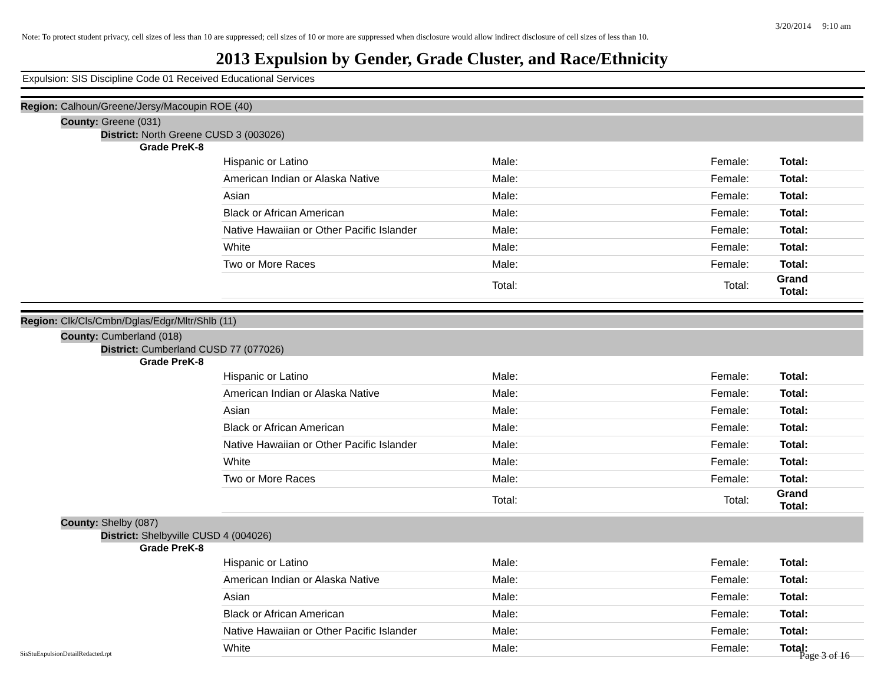3/20/2014 9:10 am
Note: To protect student privacy, cell sizes of less than 10 are suppressed; cell sizes of 10 or more are suppressed when disclosure would allow indirect disclosure of cell sizes of less than 10.
2013 Expulsion by Gender, Grade Cluster, and Race/Ethnicity
Expulsion: SIS Discipline Code 01 Received Educational Services
Region: Calhoun/Greene/Jersy/Macoupin ROE (40)
County: Greene (031)
District: North Greene CUSD 3 (003026)
Grade PreK-8
| Hispanic or Latino | Male: | Female: | Total: |
| American Indian or Alaska Native | Male: | Female: | Total: |
| Asian | Male: | Female: | Total: |
| Black or African American | Male: | Female: | Total: |
| Native Hawaiian or Other Pacific Islander | Male: | Female: | Total: |
| White | Male: | Female: | Total: |
| Two or More Races | Male: | Female: | Total: |
| | Total: | Total: | Grand Total: |
Region: Clk/Cls/Cmbn/Dglas/Edgr/Mltr/Shlb (11)
County: Cumberland (018)
District: Cumberland CUSD 77 (077026)
Grade PreK-8
| Hispanic or Latino | Male: | Female: | Total: |
| American Indian or Alaska Native | Male: | Female: | Total: |
| Asian | Male: | Female: | Total: |
| Black or African American | Male: | Female: | Total: |
| Native Hawaiian or Other Pacific Islander | Male: | Female: | Total: |
| White | Male: | Female: | Total: |
| Two or More Races | Male: | Female: | Total: |
| | Total: | Total: | Grand Total: |
County: Shelby (087)
District: Shelbyville CUSD 4 (004026)
Grade PreK-8
| Hispanic or Latino | Male: | Female: | Total: |
| American Indian or Alaska Native | Male: | Female: | Total: |
| Asian | Male: | Female: | Total: |
| Black or African American | Male: | Female: | Total: |
| Native Hawaiian or Other Pacific Islander | Male: | Female: | Total: |
| White | Male: | Female: | Total: |
SisStuExpulsionDetailRedacted.rpt Page 3 of 16